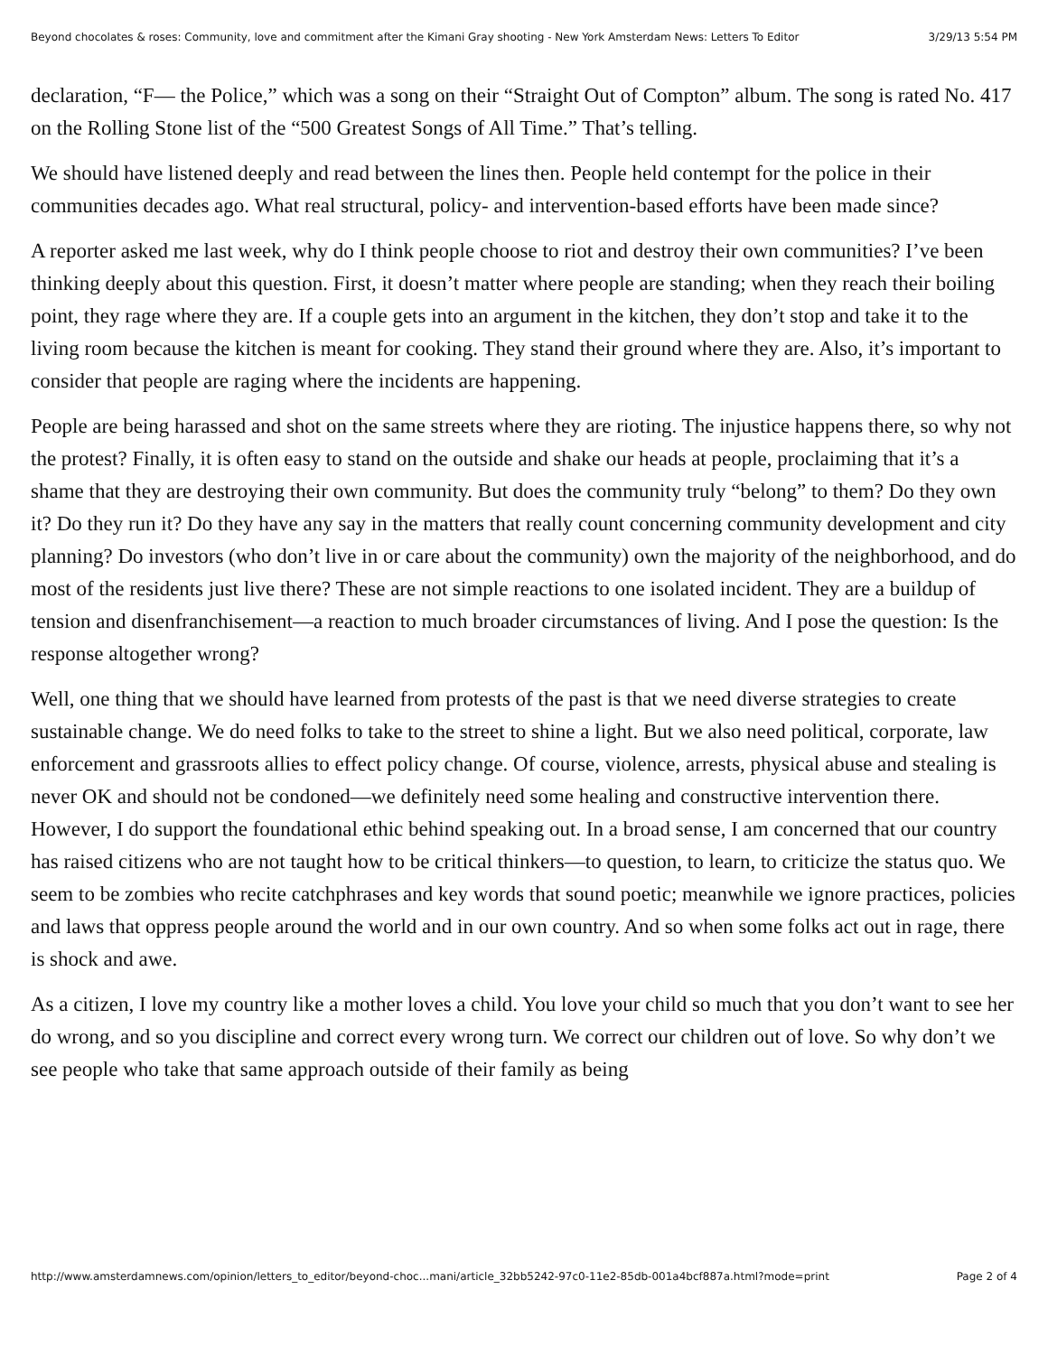Beyond chocolates & roses: Community, love and commitment after the Kimani Gray shooting - New York Amsterdam News: Letters To Editor 3/29/13 5:54 PM
declaration, “F— the Police,” which was a song on their “Straight Out of Compton” album. The song is rated No. 417 on the Rolling Stone list of the “500 Greatest Songs of All Time.” That’s telling.
We should have listened deeply and read between the lines then. People held contempt for the police in their communities decades ago. What real structural, policy- and intervention-based efforts have been made since?
A reporter asked me last week, why do I think people choose to riot and destroy their own communities? I’ve been thinking deeply about this question. First, it doesn’t matter where people are standing; when they reach their boiling point, they rage where they are. If a couple gets into an argument in the kitchen, they don’t stop and take it to the living room because the kitchen is meant for cooking. They stand their ground where they are. Also, it’s important to consider that people are raging where the incidents are happening.
People are being harassed and shot on the same streets where they are rioting. The injustice happens there, so why not the protest? Finally, it is often easy to stand on the outside and shake our heads at people, proclaiming that it’s a shame that they are destroying their own community. But does the community truly “belong” to them? Do they own it? Do they run it? Do they have any say in the matters that really count concerning community development and city planning? Do investors (who don’t live in or care about the community) own the majority of the neighborhood, and do most of the residents just live there? These are not simple reactions to one isolated incident. They are a buildup of tension and disenfranchisement—a reaction to much broader circumstances of living. And I pose the question: Is the response altogether wrong?
Well, one thing that we should have learned from protests of the past is that we need diverse strategies to create sustainable change. We do need folks to take to the street to shine a light. But we also need political, corporate, law enforcement and grassroots allies to effect policy change. Of course, violence, arrests, physical abuse and stealing is never OK and should not be condoned—we definitely need some healing and constructive intervention there. However, I do support the foundational ethic behind speaking out. In a broad sense, I am concerned that our country has raised citizens who are not taught how to be critical thinkers—to question, to learn, to criticize the status quo. We seem to be zombies who recite catchphrases and key words that sound poetic; meanwhile we ignore practices, policies and laws that oppress people around the world and in our own country. And so when some folks act out in rage, there is shock and awe.
As a citizen, I love my country like a mother loves a child. You love your child so much that you don’t want to see her do wrong, and so you discipline and correct every wrong turn. We correct our children out of love. So why don’t we see people who take that same approach outside of their family as being
http://www.amsterdamnews.com/opinion/letters_to_editor/beyond-choc...mani/article_32bb5242-97c0-11e2-85db-001a4bcf887a.html?mode=print Page 2 of 4